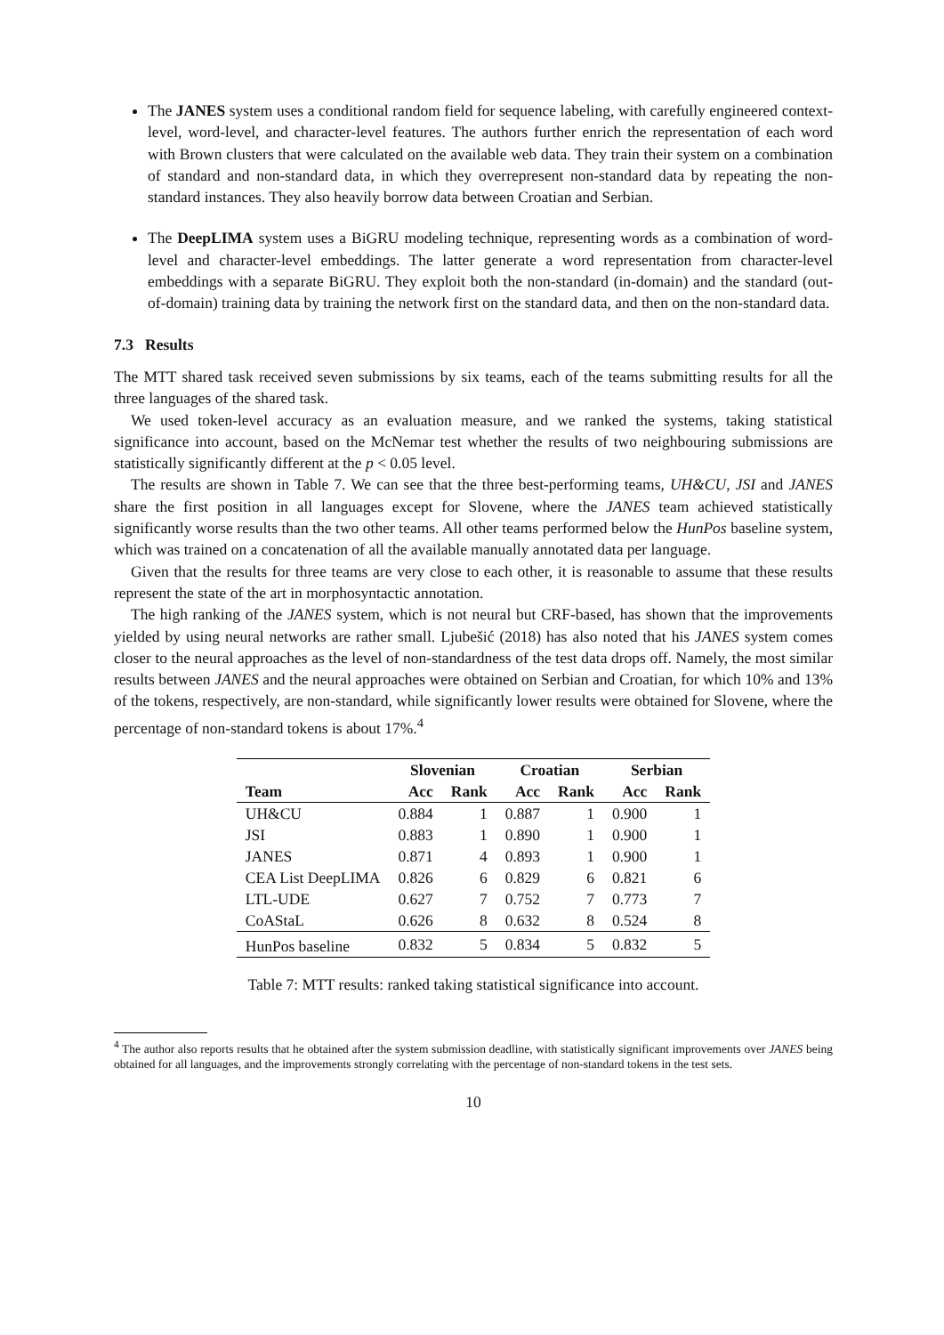The JANES system uses a conditional random field for sequence labeling, with carefully engineered context-level, word-level, and character-level features. The authors further enrich the representation of each word with Brown clusters that were calculated on the available web data. They train their system on a combination of standard and non-standard data, in which they overrepresent non-standard data by repeating the non-standard instances. They also heavily borrow data between Croatian and Serbian.
The DeepLIMA system uses a BiGRU modeling technique, representing words as a combination of word-level and character-level embeddings. The latter generate a word representation from character-level embeddings with a separate BiGRU. They exploit both the non-standard (in-domain) and the standard (out-of-domain) training data by training the network first on the standard data, and then on the non-standard data.
7.3 Results
The MTT shared task received seven submissions by six teams, each of the teams submitting results for all the three languages of the shared task.
We used token-level accuracy as an evaluation measure, and we ranked the systems, taking statistical significance into account, based on the McNemar test whether the results of two neighbouring submissions are statistically significantly different at the p < 0.05 level.
The results are shown in Table 7. We can see that the three best-performing teams, UH&CU, JSI and JANES share the first position in all languages except for Slovene, where the JANES team achieved statistically significantly worse results than the two other teams. All other teams performed below the HunPos baseline system, which was trained on a concatenation of all the available manually annotated data per language.
Given that the results for three teams are very close to each other, it is reasonable to assume that these results represent the state of the art in morphosyntactic annotation.
The high ranking of the JANES system, which is not neural but CRF-based, has shown that the improvements yielded by using neural networks are rather small. Ljubešić (2018) has also noted that his JANES system comes closer to the neural approaches as the level of non-standardness of the test data drops off. Namely, the most similar results between JANES and the neural approaches were obtained on Serbian and Croatian, for which 10% and 13% of the tokens, respectively, are non-standard, while significantly lower results were obtained for Slovene, where the percentage of non-standard tokens is about 17%.<sup>4</sup>
| | Slovenian | | Croatian | | Serbian | |
| --- | --- | --- | --- | --- | --- | --- |
| Team | Acc | Rank | Acc | Rank | Acc | Rank |
| UH&CU | 0.884 | 1 | 0.887 | 1 | 0.900 | 1 |
| JSI | 0.883 | 1 | 0.890 | 1 | 0.900 | 1 |
| JANES | 0.871 | 4 | 0.893 | 1 | 0.900 | 1 |
| CEA List DeepLIMA | 0.826 | 6 | 0.829 | 6 | 0.821 | 6 |
| LTL-UDE | 0.627 | 7 | 0.752 | 7 | 0.773 | 7 |
| CoAStaL | 0.626 | 8 | 0.632 | 8 | 0.524 | 8 |
| HunPos baseline | 0.832 | 5 | 0.834 | 5 | 0.832 | 5 |
Table 7: MTT results: ranked taking statistical significance into account.
<sup>4</sup> The author also reports results that he obtained after the system submission deadline, with statistically significant improvements over JANES being obtained for all languages, and the improvements strongly correlating with the percentage of non-standard tokens in the test sets.
10